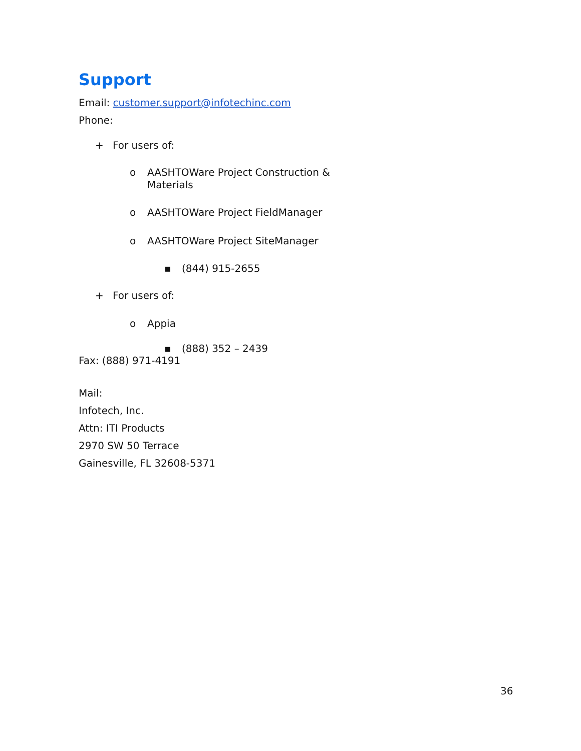Support
Email: customer.support@infotechinc.com
Phone:
+ For users of:
o AASHTOWare Project Construction &
Materials
o AASHTOWare Project FieldManager
o AASHTOWare Project SiteManager
▪ (844) 915-2655
+ For users of:
o Appia
▪ (888) 352 – 2439
Fax: (888) 971-4191
Mail:
Infotech, Inc.
Attn: ITI Products
2970 SW 50 Terrace
Gainesville, FL 32608-5371
36